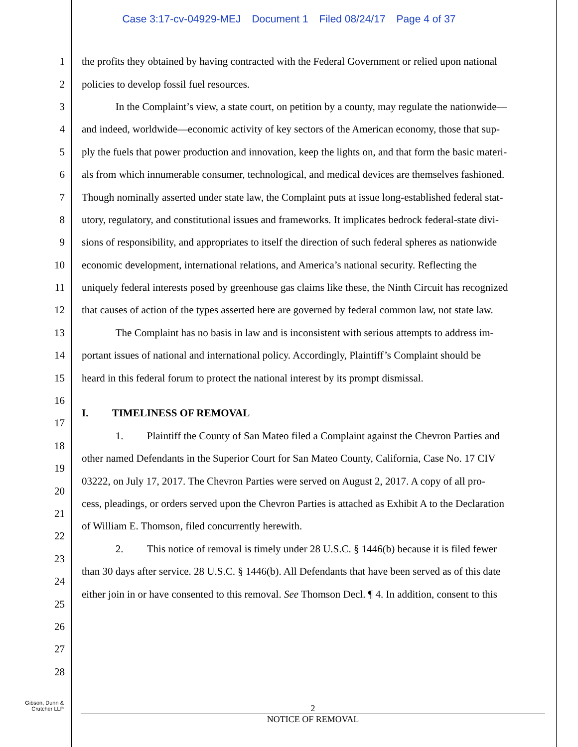Case 3:17-cv-04929-MEJ Document 1 Filed 08/24/17 Page 4 of 37
1 the profits they obtained by having contracted with the Federal Government or relied upon national
2 policies to develop fossil fuel resources.
3 In the Complaint’s view, a state court, on petition by a county, may regulate the nationwide—
4 and indeed, worldwide—economic activity of key sectors of the American economy, those that sup-
5 ply the fuels that power production and innovation, keep the lights on, and that form the basic materi-
6 als from which innumerable consumer, technological, and medical devices are themselves fashioned.
7 Though nominally asserted under state law, the Complaint puts at issue long-established federal stat-
8 utory, regulatory, and constitutional issues and frameworks. It implicates bedrock federal-state divi-
9 sions of responsibility, and appropriates to itself the direction of such federal spheres as nationwide
10 economic development, international relations, and America’s national security. Reflecting the
11 uniquely federal interests posed by greenhouse gas claims like these, the Ninth Circuit has recognized
12 that causes of action of the types asserted here are governed by federal common law, not state law.
13 The Complaint has no basis in law and is inconsistent with serious attempts to address im-
14 portant issues of national and international policy. Accordingly, Plaintiff’s Complaint should be
15 heard in this federal forum to protect the national interest by its prompt dismissal.
16
17
I. TIMELINESS OF REMOVAL
18
1. Plaintiff the County of San Mateo filed a Complaint against the Chevron Parties and
19
other named Defendants in the Superior Court for San Mateo County, California, Case No. 17 CIV
20
03222, on July 17, 2017. The Chevron Parties were served on August 2, 2017. A copy of all pro-
21
cess, pleadings, or orders served upon the Chevron Parties is attached as Exhibit A to the Declaration
22
of William E. Thomson, filed concurrently herewith.
23
2. This notice of removal is timely under 28 U.S.C. § 1446(b) because it is filed fewer
24
than 30 days after service. 28 U.S.C. § 1446(b). All Defendants that have been served as of this date
25
either join in or have consented to this removal. See Thomson Decl. ¶ 4. In addition, consent to this
26
27
28
Gibson, Dunn &
Crutcher LLP
2
NOTICE OF REMOVAL